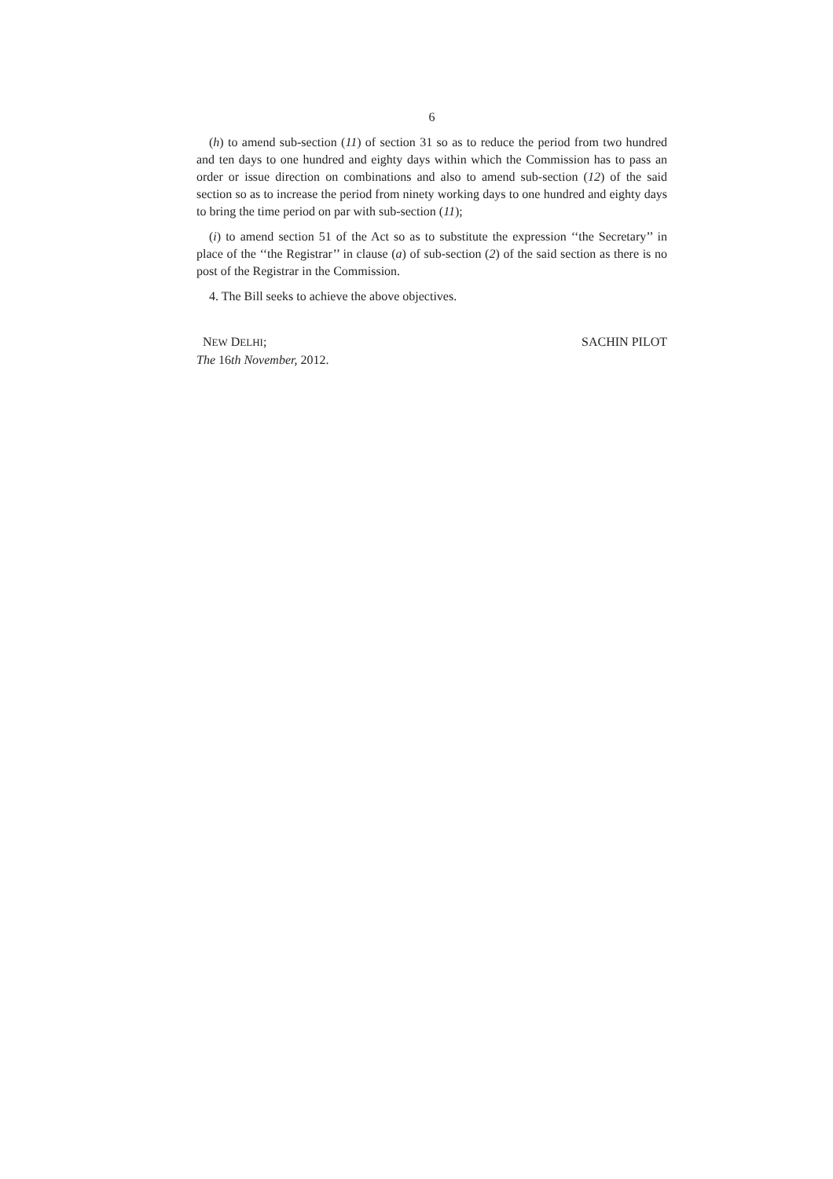6
(h) to amend sub-section (11) of section 31 so as to reduce the period from two hundred and ten days to one hundred and eighty days within which the Commission has to pass an order or issue direction on combinations and also to amend sub-section (12) of the said section so as to increase the period from ninety working days to one hundred and eighty days to bring the time period on par with sub-section (11);
(i) to amend section 51 of the Act so as to substitute the expression ‘‘the Secretary’’ in place of the ‘‘the Registrar’’ in clause (a) of sub-section (2) of the said section as there is no post of the Registrar in the Commission.
4. The Bill seeks to achieve the above objectives.
NEW DELHI;
The 16th November, 2012.
SACHIN PILOT